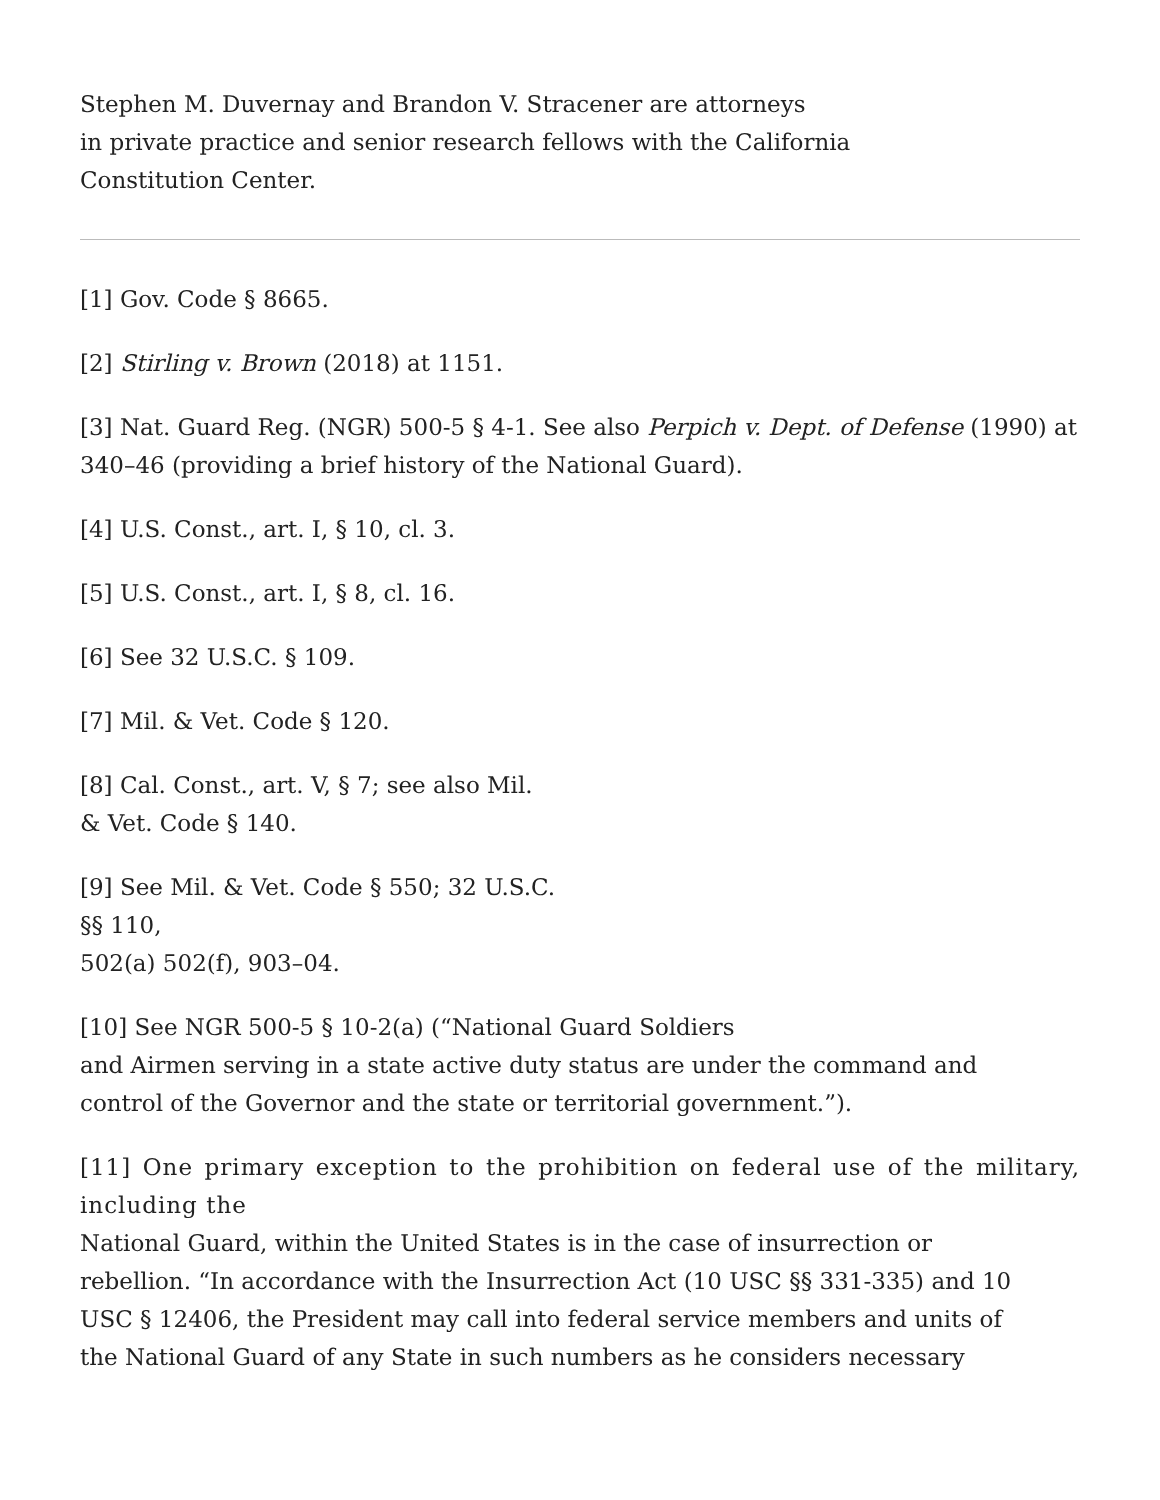Stephen M. Duvernay and Brandon V. Stracener are attorneys
in private practice and senior research fellows with the California
Constitution Center.
[1] Gov. Code § 8665.
[2] Stirling v. Brown (2018) at 1151.
[3] Nat. Guard Reg. (NGR) 500-5 § 4-1. See also Perpich v. Dept. of Defense (1990) at 340–46 (providing a brief history of the National Guard).
[4] U.S. Const., art. I, § 10, cl. 3.
[5] U.S. Const., art. I, § 8, cl. 16.
[6] See 32 U.S.C. § 109.
[7] Mil. & Vet. Code § 120.
[8] Cal. Const., art. V, § 7; see also Mil.
& Vet. Code § 140.
[9] See Mil. & Vet. Code § 550; 32 U.S.C.
§§ 110,
502(a) 502(f), 903–04.
[10] See NGR 500-5 § 10-2(a) (“National Guard Soldiers
and Airmen serving in a state active duty status are under the command and
control of the Governor and the state or territorial government.”).
[11] One primary exception to the prohibition on federal use of the military, including the
National Guard, within the United States is in the case of insurrection or
rebellion. “In accordance with the Insurrection Act (10 USC §§ 331-335) and 10
USC § 12406, the President may call into federal service members and units of
the National Guard of any State in such numbers as he considers necessary